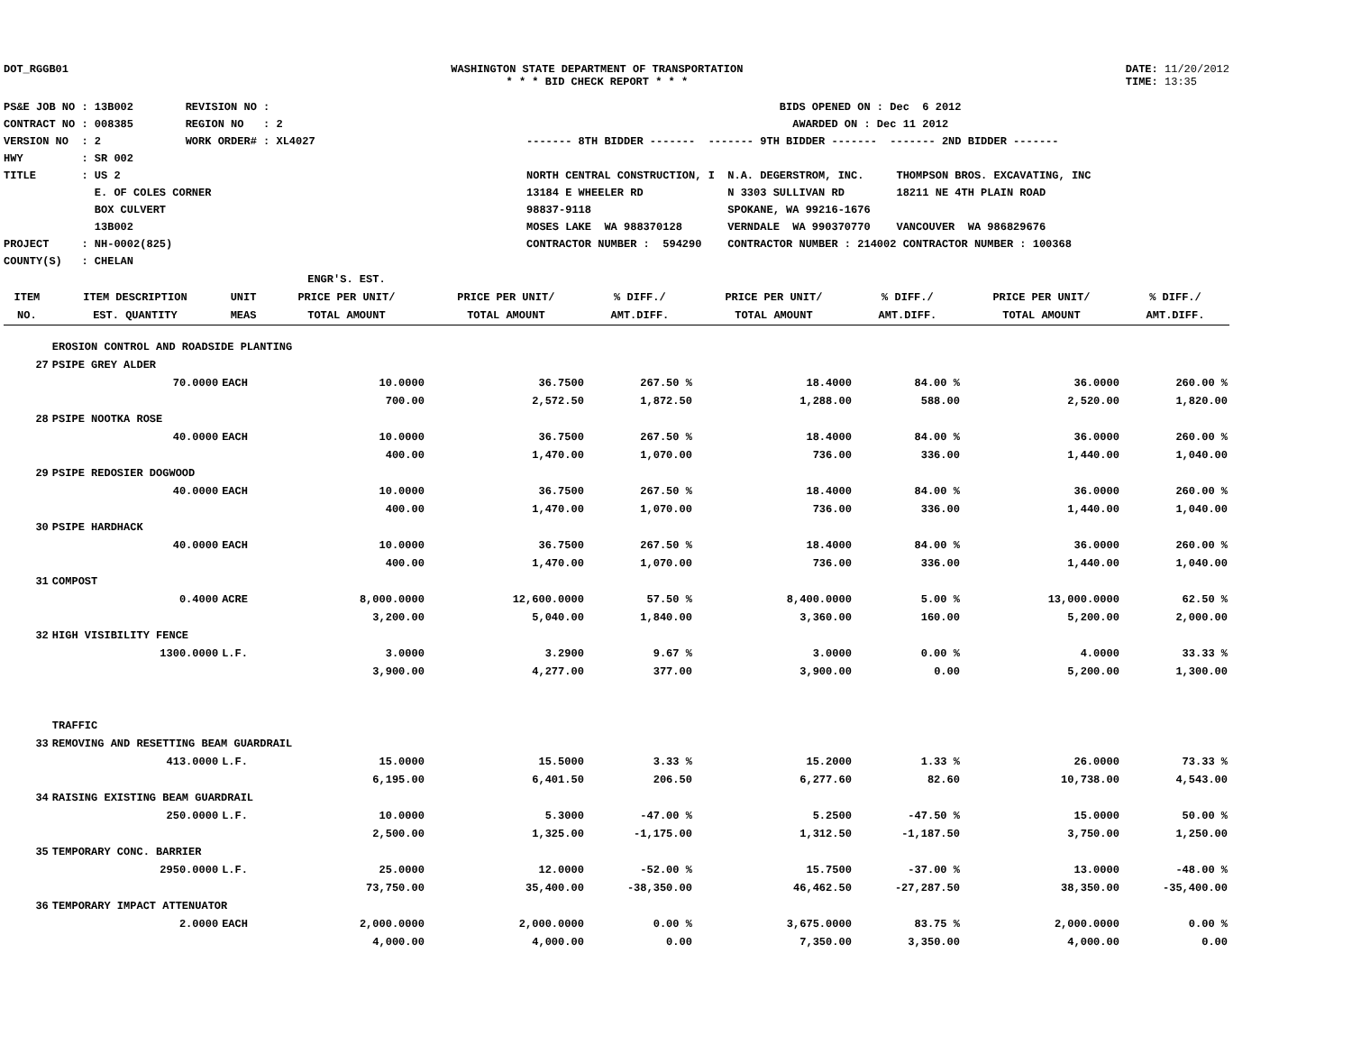DOT_RGGB01 WASHINGTON STATE DEPARTMENT OF TRANSPORTATION
* * * BID CHECK REPORT * * *
DATE: 11/20/2012
TIME: 13:35
PS&E JOB NO : 13B002 REVISION NO : CONTRACT NO : 008385 REGION NO : 2 VERSION NO : 2 WORK ORDER# : XL4027 HWY : SR 002 TITLE : US 2 E. OF COLES CORNER BOX CULVERT 13B002 PROJECT : NH-0002(825) COUNTY(S) : CHELAN
BIDS OPENED ON : Dec 6 2012 AWARDED ON : Dec 11 2012 ------- 8TH BIDDER ------- ------- 9TH BIDDER ------- ------- 2ND BIDDER ------- NORTH CENTRAL CONSTRUCTION, I N.A. DEGERSTROM, INC. THOMPSON BROS. EXCAVATING, INC 13184 E WHEELER RD N 3303 SULLIVAN RD 18211 NE 4TH PLAIN ROAD 98837-9118 SPOKANE, WA 99216-1676 MOSES LAKE WA 988370128 VERNDALE WA 990370770 VANCOUVER WA 986829676 CONTRACTOR NUMBER : 594290 CONTRACTOR NUMBER : 214002 CONTRACTOR NUMBER : 100368
| | | | ENGR'S. EST. | | | | | | |
| --- | --- | --- | --- | --- | --- | --- | --- | --- | --- |
| ITEM | ITEM DESCRIPTION | UNIT | PRICE PER UNIT/ | PRICE PER UNIT/ | % DIFF./ | PRICE PER UNIT/ | % DIFF./ | PRICE PER UNIT/ | % DIFF./ |
| NO. | EST. QUANTITY | MEAS | TOTAL AMOUNT | TOTAL AMOUNT | AMT.DIFF. | TOTAL AMOUNT | AMT.DIFF. | TOTAL AMOUNT | AMT.DIFF. |
| | EROSION CONTROL AND ROADSIDE PLANTING | | | | | | | | |
| 27 | PSIPE GREY ALDER | | | | | | | | |
| | 70.0000 | EACH | 10.0000 | 36.7500 | 267.50 % | 18.4000 | 84.00 % | 36.0000 | 260.00 % |
| | | | 700.00 | 2,572.50 | 1,872.50 | 1,288.00 | 588.00 | 2,520.00 | 1,820.00 |
| 28 | PSIPE NOOTKA ROSE | | | | | | | | |
| | 40.0000 | EACH | 10.0000 | 36.7500 | 267.50 % | 18.4000 | 84.00 % | 36.0000 | 260.00 % |
| | | | 400.00 | 1,470.00 | 1,070.00 | 736.00 | 336.00 | 1,440.00 | 1,040.00 |
| 29 | PSIPE REDOSIER DOGWOOD | | | | | | | | |
| | 40.0000 | EACH | 10.0000 | 36.7500 | 267.50 % | 18.4000 | 84.00 % | 36.0000 | 260.00 % |
| | | | 400.00 | 1,470.00 | 1,070.00 | 736.00 | 336.00 | 1,440.00 | 1,040.00 |
| 30 | PSIPE HARDHACK | | | | | | | | |
| | 40.0000 | EACH | 10.0000 | 36.7500 | 267.50 % | 18.4000 | 84.00 % | 36.0000 | 260.00 % |
| | | | 400.00 | 1,470.00 | 1,070.00 | 736.00 | 336.00 | 1,440.00 | 1,040.00 |
| 31 | COMPOST | | | | | | | | |
| | 0.4000 | ACRE | 8,000.0000 | 12,600.0000 | 57.50 % | 8,400.0000 | 5.00 % | 13,000.0000 | 62.50 % |
| | | | 3,200.00 | 5,040.00 | 1,840.00 | 3,360.00 | 160.00 | 5,200.00 | 2,000.00 |
| 32 | HIGH VISIBILITY FENCE | | | | | | | | |
| | 1300.0000 | L.F. | 3.0000 | 3.2900 | 9.67 % | 3.0000 | 0.00 % | 4.0000 | 33.33 % |
| | | | 3,900.00 | 4,277.00 | 377.00 | 3,900.00 | 0.00 | 5,200.00 | 1,300.00 |
| | TRAFFIC | | | | | | | | |
| 33 | REMOVING AND RESETTING BEAM GUARDRAIL | | | | | | | | |
| | 413.0000 | L.F. | 15.0000 | 15.5000 | 3.33 % | 15.2000 | 1.33 % | 26.0000 | 73.33 % |
| | | | 6,195.00 | 6,401.50 | 206.50 | 6,277.60 | 82.60 | 10,738.00 | 4,543.00 |
| 34 | RAISING EXISTING BEAM GUARDRAIL | | | | | | | | |
| | 250.0000 | L.F. | 10.0000 | 5.3000 | -47.00 % | 5.2500 | -47.50 % | 15.0000 | 50.00 % |
| | | | 2,500.00 | 1,325.00 | -1,175.00 | 1,312.50 | -1,187.50 | 3,750.00 | 1,250.00 |
| 35 | TEMPORARY CONC. BARRIER | | | | | | | | |
| | 2950.0000 | L.F. | 25.0000 | 12.0000 | -52.00 % | 15.7500 | -37.00 % | 13.0000 | -48.00 % |
| | | | 73,750.00 | 35,400.00 | -38,350.00 | 46,462.50 | -27,287.50 | 38,350.00 | -35,400.00 |
| 36 | TEMPORARY IMPACT ATTENUATOR | | | | | | | | |
| | 2.0000 | EACH | 2,000.0000 | 2,000.0000 | 0.00 % | 3,675.0000 | 83.75 % | 2,000.0000 | 0.00 % |
| | | | 4,000.00 | 4,000.00 | 0.00 | 7,350.00 | 3,350.00 | 4,000.00 | 0.00 |